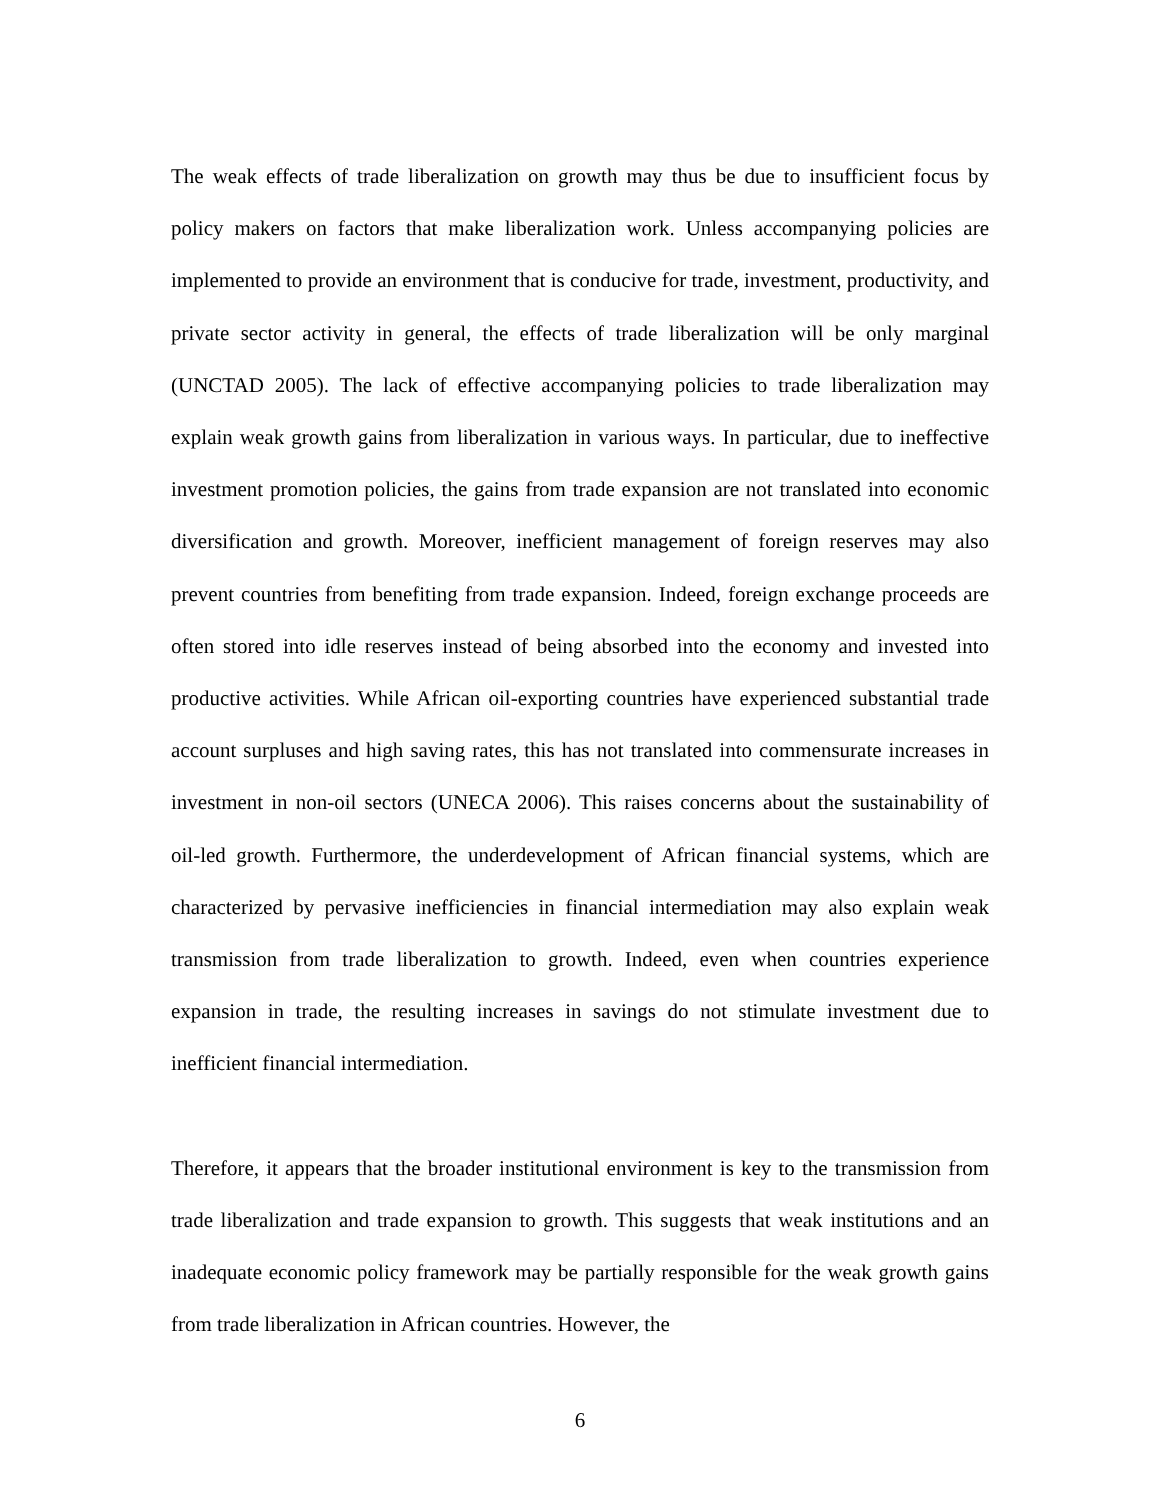The weak effects of trade liberalization on growth may thus be due to insufficient focus by policy makers on factors that make liberalization work. Unless accompanying policies are implemented to provide an environment that is conducive for trade, investment, productivity, and private sector activity in general, the effects of trade liberalization will be only marginal (UNCTAD 2005). The lack of effective accompanying policies to trade liberalization may explain weak growth gains from liberalization in various ways. In particular, due to ineffective investment promotion policies, the gains from trade expansion are not translated into economic diversification and growth. Moreover, inefficient management of foreign reserves may also prevent countries from benefiting from trade expansion. Indeed, foreign exchange proceeds are often stored into idle reserves instead of being absorbed into the economy and invested into productive activities. While African oil-exporting countries have experienced substantial trade account surpluses and high saving rates, this has not translated into commensurate increases in investment in non-oil sectors (UNECA 2006). This raises concerns about the sustainability of oil-led growth. Furthermore, the underdevelopment of African financial systems, which are characterized by pervasive inefficiencies in financial intermediation may also explain weak transmission from trade liberalization to growth. Indeed, even when countries experience expansion in trade, the resulting increases in savings do not stimulate investment due to inefficient financial intermediation.
Therefore, it appears that the broader institutional environment is key to the transmission from trade liberalization and trade expansion to growth. This suggests that weak institutions and an inadequate economic policy framework may be partially responsible for the weak growth gains from trade liberalization in African countries. However, the
6